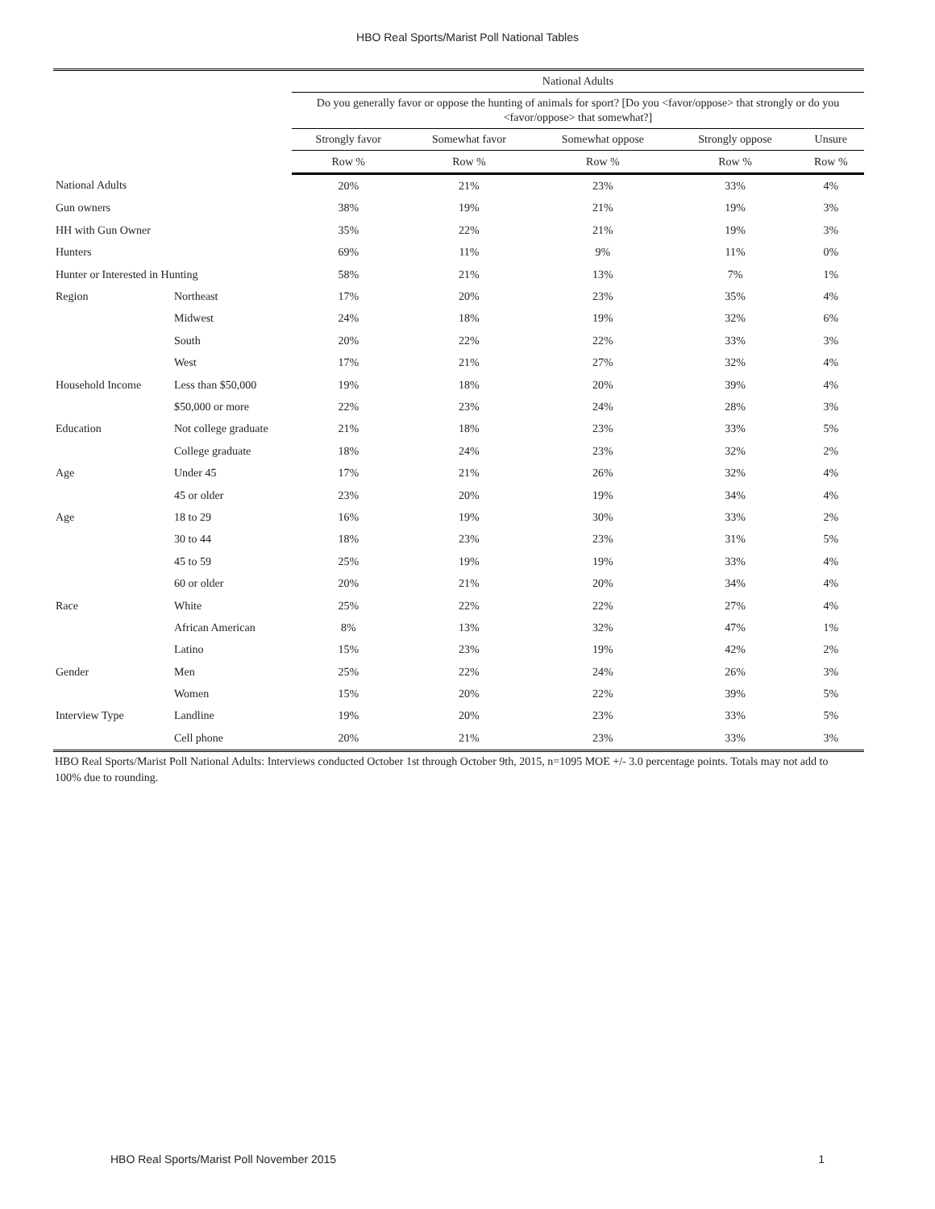HBO Real Sports/Marist Poll National Tables
| | | National Adults | | | | |
| --- | --- | --- | --- | --- | --- | --- |
| | | Do you generally favor or oppose the hunting of animals for sport? [Do you <favor/oppose> that strongly or do you <favor/oppose> that somewhat?] | | | | |
| | | Strongly favor | Somewhat favor | Somewhat oppose | Strongly oppose | Unsure |
| | | Row % | Row % | Row % | Row % | Row % |
| National Adults | | 20% | 21% | 23% | 33% | 4% |
| Gun owners | | 38% | 19% | 21% | 19% | 3% |
| HH with Gun Owner | | 35% | 22% | 21% | 19% | 3% |
| Hunters | | 69% | 11% | 9% | 11% | 0% |
| Hunter or Interested in Hunting | | 58% | 21% | 13% | 7% | 1% |
| Region | Northeast | 17% | 20% | 23% | 35% | 4% |
| | Midwest | 24% | 18% | 19% | 32% | 6% |
| | South | 20% | 22% | 22% | 33% | 3% |
| | West | 17% | 21% | 27% | 32% | 4% |
| Household Income | Less than $50,000 | 19% | 18% | 20% | 39% | 4% |
| | $50,000 or more | 22% | 23% | 24% | 28% | 3% |
| Education | Not college graduate | 21% | 18% | 23% | 33% | 5% |
| | College graduate | 18% | 24% | 23% | 32% | 2% |
| Age | Under 45 | 17% | 21% | 26% | 32% | 4% |
| | 45 or older | 23% | 20% | 19% | 34% | 4% |
| Age | 18 to 29 | 16% | 19% | 30% | 33% | 2% |
| | 30 to 44 | 18% | 23% | 23% | 31% | 5% |
| | 45 to 59 | 25% | 19% | 19% | 33% | 4% |
| | 60 or older | 20% | 21% | 20% | 34% | 4% |
| Race | White | 25% | 22% | 22% | 27% | 4% |
| | African American | 8% | 13% | 32% | 47% | 1% |
| | Latino | 15% | 23% | 19% | 42% | 2% |
| Gender | Men | 25% | 22% | 24% | 26% | 3% |
| | Women | 15% | 20% | 22% | 39% | 5% |
| Interview Type | Landline | 19% | 20% | 23% | 33% | 5% |
| | Cell phone | 20% | 21% | 23% | 33% | 3% |
HBO Real Sports/Marist Poll National Adults: Interviews conducted October 1st through October 9th, 2015, n=1095 MOE +/- 3.0 percentage points. Totals may not add to 100% due to rounding.
HBO Real Sports/Marist Poll November 2015 1